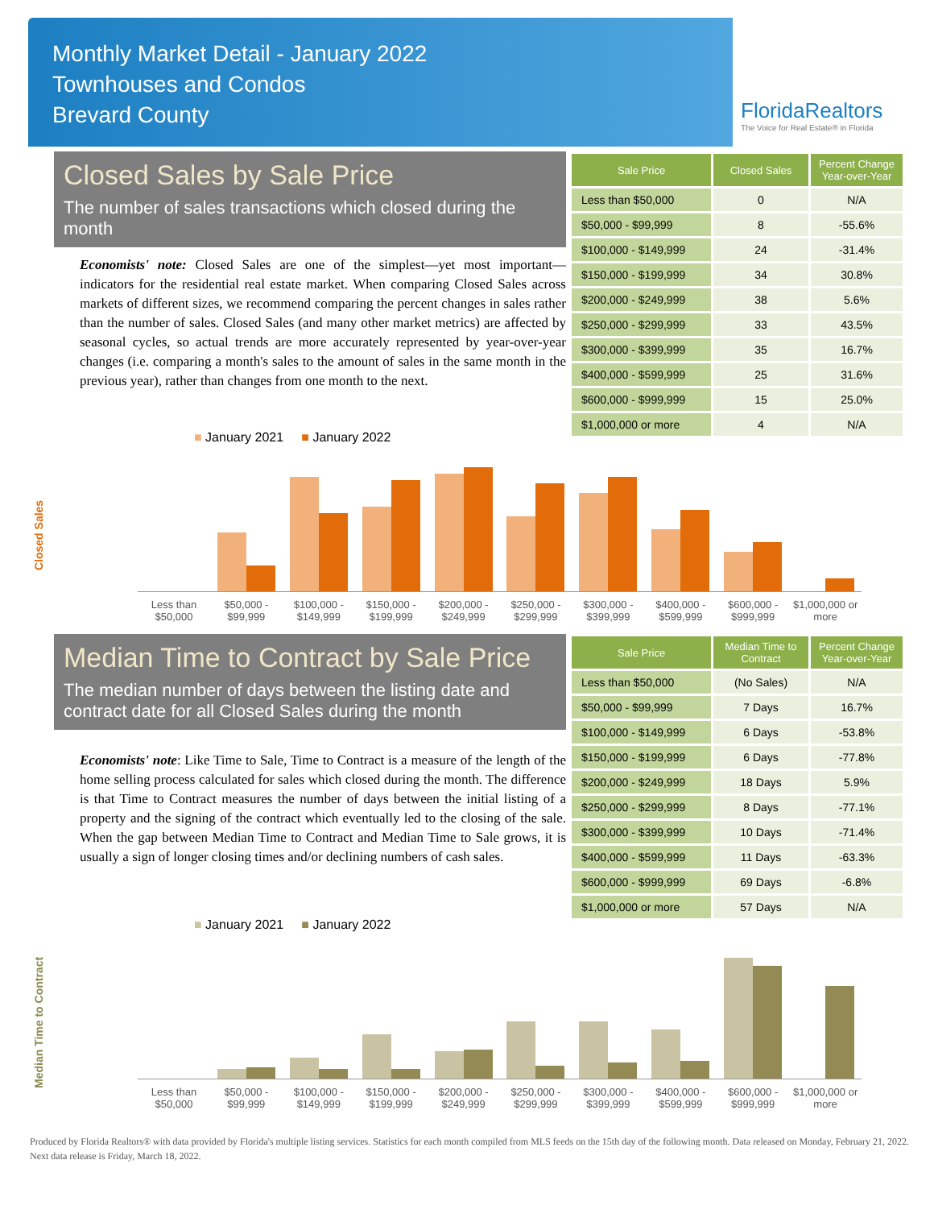Monthly Market Detail - January 2022
Townhouses and Condos
Brevard County
FloridaRealtors
The Voice for Real Estate® in Florida
Closed Sales by Sale Price
The number of sales transactions which closed during the month
Economists' note: Closed Sales are one of the simplest—yet most important—indicators for the residential real estate market. When comparing Closed Sales across markets of different sizes, we recommend comparing the percent changes in sales rather than the number of sales. Closed Sales (and many other market metrics) are affected by seasonal cycles, so actual trends are more accurately represented by year-over-year changes (i.e. comparing a month's sales to the amount of sales in the same month in the previous year), rather than changes from one month to the next.
| Sale Price | Closed Sales | Percent Change Year-over-Year |
| --- | --- | --- |
| Less than $50,000 | 0 | N/A |
| $50,000 - $99,999 | 8 | -55.6% |
| $100,000 - $149,999 | 24 | -31.4% |
| $150,000 - $199,999 | 34 | 30.8% |
| $200,000 - $249,999 | 38 | 5.6% |
| $250,000 - $299,999 | 33 | 43.5% |
| $300,000 - $399,999 | 35 | 16.7% |
| $400,000 - $599,999 | 25 | 31.6% |
| $600,000 - $999,999 | 15 | 25.0% |
| $1,000,000 or more | 4 | N/A |
Closed Sales
■ January 2021 ■ January 2022
Less than $50,000 $50,000 - $99,999 $100,000 - $149,999 $150,000 - $199,999 $200,000 - $249,999 $250,000 - $299,999 $300,000 - $399,999 $400,000 - $599,999 $600,000 - $999,999 $1,000,000 or more
Median Time to Contract by Sale Price
The median number of days between the listing date and contract date for all Closed Sales during the month
Economists' note: Like Time to Sale, Time to Contract is a measure of the length of the home selling process calculated for sales which closed during the month. The difference is that Time to Contract measures the number of days between the initial listing of a property and the signing of the contract which eventually led to the closing of the sale. When the gap between Median Time to Contract and Median Time to Sale grows, it is usually a sign of longer closing times and/or declining numbers of cash sales.
| Sale Price | Median Time to Contract | Percent Change Year-over-Year |
| --- | --- | --- |
| Less than $50,000 | (No Sales) | N/A |
| $50,000 - $99,999 | 7 Days | 16.7% |
| $100,000 - $149,999 | 6 Days | -53.8% |
| $150,000 - $199,999 | 6 Days | -77.8% |
| $200,000 - $249,999 | 18 Days | 5.9% |
| $250,000 - $299,999 | 8 Days | -77.1% |
| $300,000 - $399,999 | 10 Days | -71.4% |
| $400,000 - $599,999 | 11 Days | -63.3% |
| $600,000 - $999,999 | 69 Days | -6.8% |
| $1,000,000 or more | 57 Days | N/A |
Median Time to Contract
■ January 2021 ■ January 2022
Less than $50,000 $50,000 - $99,999 $100,000 - $149,999 $150,000 - $199,999 $200,000 - $249,999 $250,000 - $299,999 $300,000 - $399,999 $400,000 - $599,999 $600,000 - $999,999 $1,000,000 or more
Produced by Florida Realtors® with data provided by Florida's multiple listing services. Statistics for each month compiled from MLS feeds on the 15th day of the following month. Data released on Monday, February 21, 2022. Next data release is Friday, March 18, 2022.